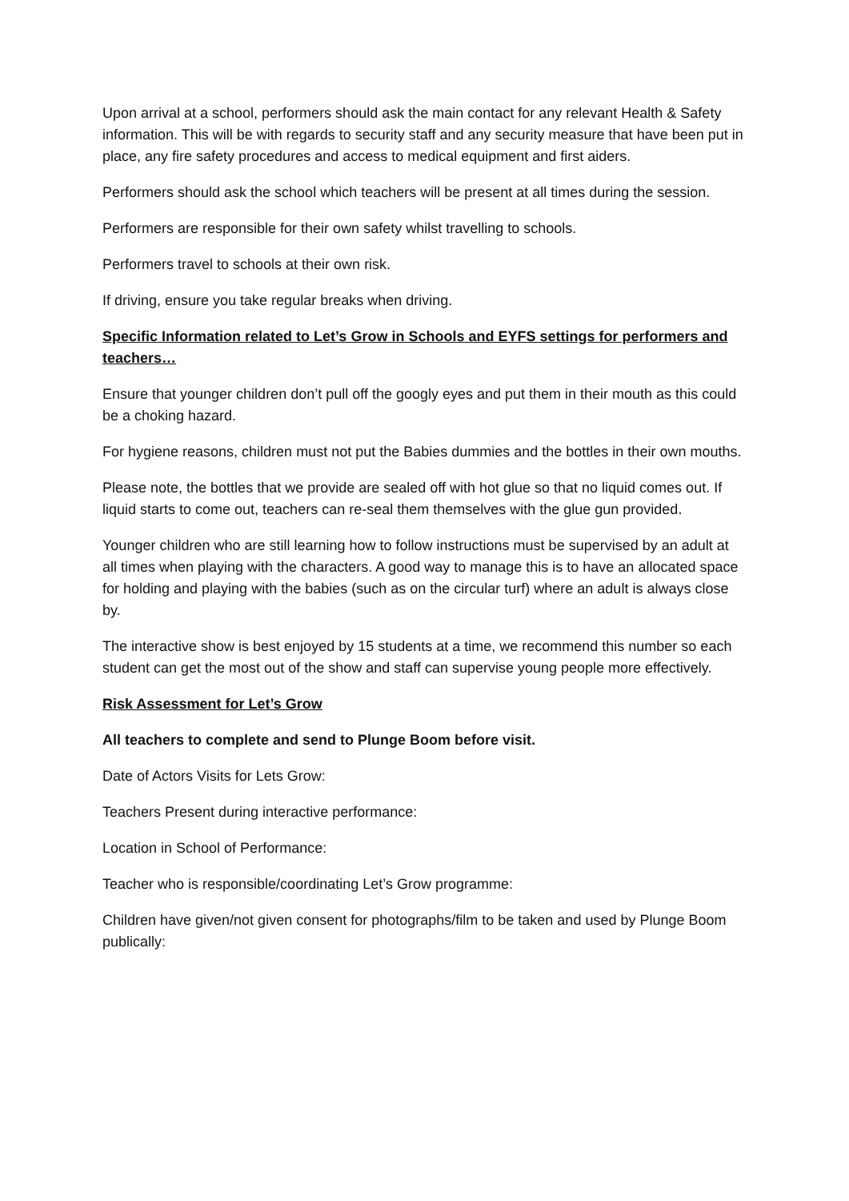Upon arrival at a school, performers should ask the main contact for any relevant Health & Safety information. This will be with regards to security staff and any security measure that have been put in place, any fire safety procedures and access to medical equipment and first aiders.
Performers should ask the school which teachers will be present at all times during the session.
Performers are responsible for their own safety whilst travelling to schools.
Performers travel to schools at their own risk.
If driving, ensure you take regular breaks when driving.
Specific Information related to Let’s Grow in Schools and EYFS settings for performers and teachers…
Ensure that younger children don’t pull off the googly eyes and put them in their mouth as this could be a choking hazard.
For hygiene reasons, children must not put the Babies dummies and the bottles in their own mouths.
Please note, the bottles that we provide are sealed off with hot glue so that no liquid comes out. If liquid starts to come out, teachers can re-seal them themselves with the glue gun provided.
Younger children who are still learning how to follow instructions must be supervised by an adult at all times when playing with the characters. A good way to manage this is to have an allocated space for holding and playing with the babies (such as on the circular turf) where an adult is always close by.
The interactive show is best enjoyed by 15 students at a time, we recommend this number so each student can get the most out of the show and staff can supervise young people more effectively.
Risk Assessment for Let’s Grow
All teachers to complete and send to Plunge Boom before visit.
Date of Actors Visits for Lets Grow:
Teachers Present during interactive performance:
Location in School of Performance:
Teacher who is responsible/coordinating Let’s Grow programme:
Children have given/not given consent for photographs/film to be taken and used by Plunge Boom publically: